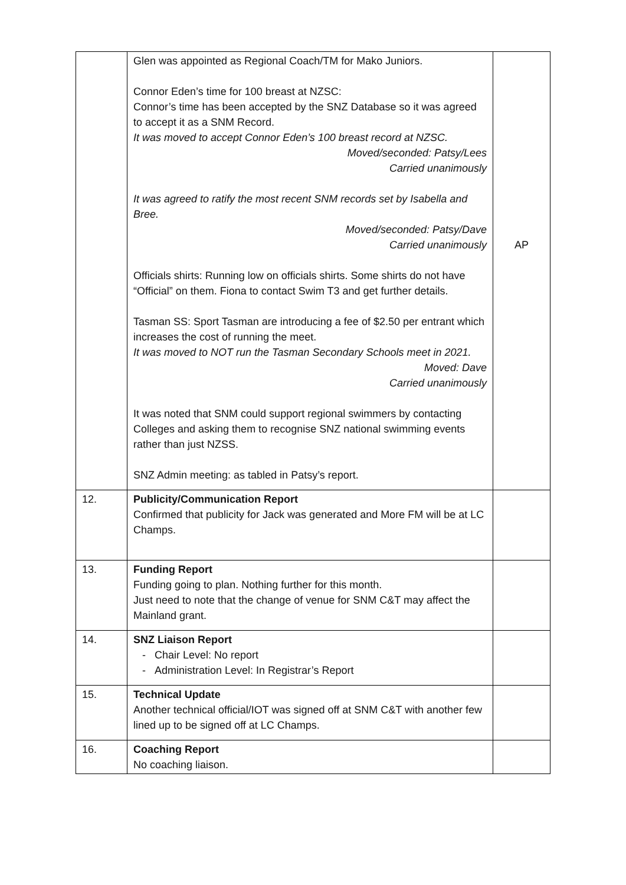| | Glen was appointed as Regional Coach/TM for Mako Juniors. Connor Eden’s time for 100 breast at NZSC: Connor’s time has been accepted by the SNZ Database so it was agreed to accept it as a SNM Record. It was moved to accept Connor Eden’s 100 breast record at NZSC. Moved/seconded: Patsy/Lees Carried unanimously It was agreed to ratify the most recent SNM records set by Isabella and Bree. Moved/seconded: Patsy/Dave Carried unanimously Officials shirts: Running low on officials shirts. Some shirts do not have “Official” on them. Fiona to contact Swim T3 and get further details. Tasman SS: Sport Tasman are introducing a fee of $2.50 per entrant which increases the cost of running the meet. It was moved to NOT run the Tasman Secondary Schools meet in 2021. Moved: Dave Carried unanimously It was noted that SNM could support regional swimmers by contacting Colleges and asking them to recognise SNZ national swimming events rather than just NZSS. SNZ Admin meeting: as tabled in Patsy’s report. | AP |
| 12. | Publicity/Communication Report Confirmed that publicity for Jack was generated and More FM will be at LC Champs. | |
| 13. | Funding Report Funding going to plan. Nothing further for this month. Just need to note that the change of venue for SNM C&T may affect the Mainland grant. | |
| 14. | SNZ Liaison Report - Chair Level: No report - Administration Level: In Registrar’s Report | |
| 15. | Technical Update Another technical official/IOT was signed off at SNM C&T with another few lined up to be signed off at LC Champs. | |
| 16. | Coaching Report No coaching liaison. | |